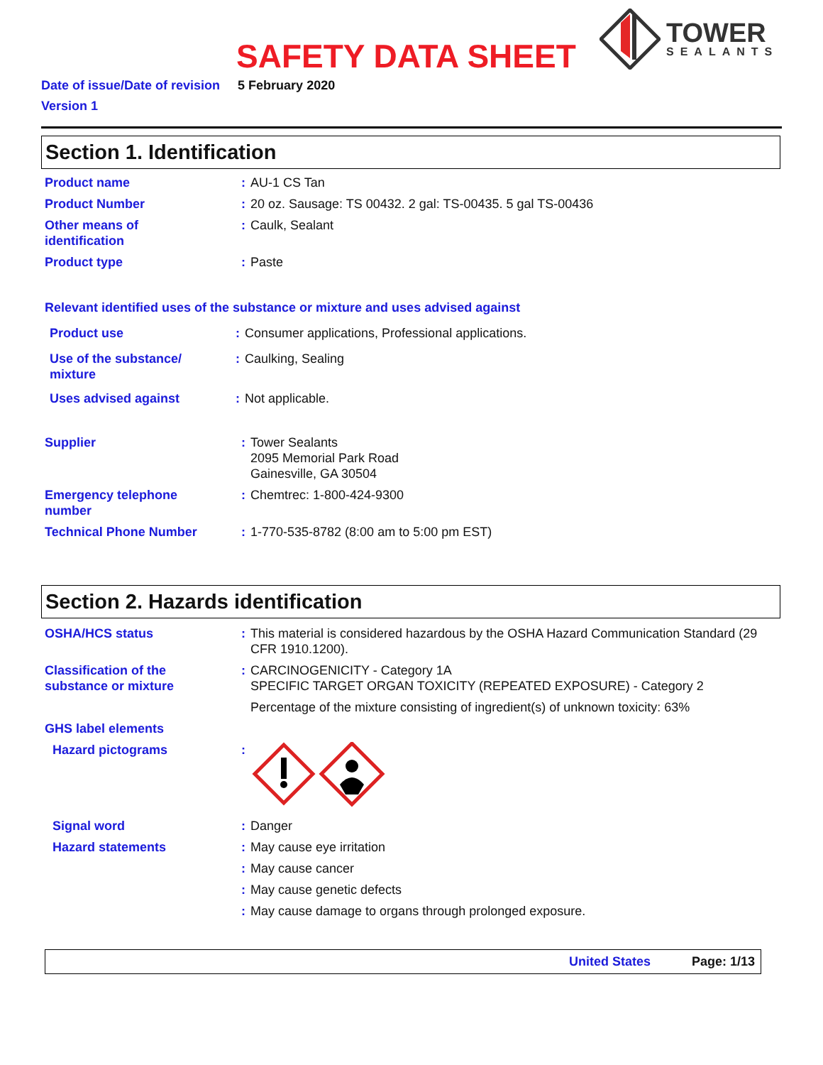SAFETY DATA SHEET
TOWER
SEALANTS
Date of issue/Date of revision 5 February 2020
Version 1
Section 1. Identification
Product name : AU-1 CS Tan
Product Number : 20 oz. Sausage: TS 00432. 2 gal: TS-00435. 5 gal TS-00436
Other means of
identification
: Caulk, Sealant
Product type : Paste
Relevant identified uses of the substance or mixture and uses advised against
Product use : Consumer applications, Professional applications.
Use of the substance/
mixture
: Caulking, Sealing
Uses advised against : Not applicable.
Supplier : Tower Sealants
2095 Memorial Park Road
Gainesville, GA 30504
Emergency telephone
number
: Chemtrec: 1-800-424-9300
Technical Phone Number : 1-770-535-8782 (8:00 am to 5:00 pm EST)
Section 2. Hazards identification
OSHA/HCS status : This material is considered hazardous by the OSHA Hazard Communication Standard (29 CFR 1910.1200).
Classification of the
substance or mixture
: CARCINOGENICITY - Category 1A
SPECIFIC TARGET ORGAN TOXICITY (REPEATED EXPOSURE) - Category 2
Percentage of the mixture consisting of ingredient(s) of unknown toxicity: 63%
GHS label elements
Hazard pictograms :
Signal word : Danger
Hazard statements : May cause eye irritation
: May cause cancer
: May cause genetic defects
: May cause damage to organs through prolonged exposure.
United States Page: 1/13